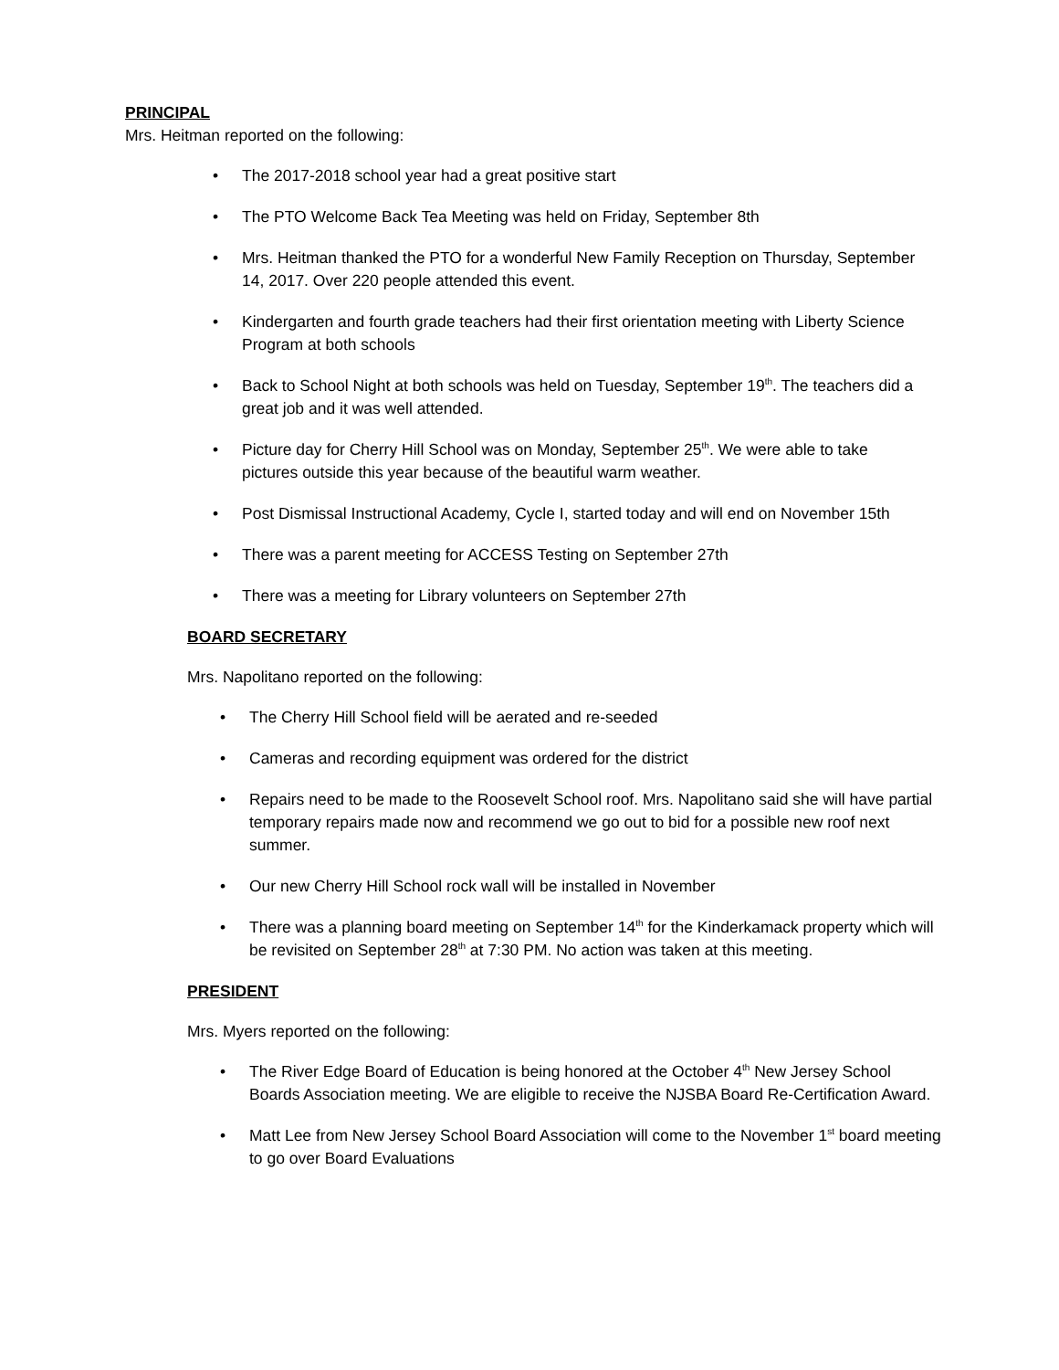PRINCIPAL
Mrs. Heitman reported on the following:
The 2017-2018 school year had a great positive start
The PTO Welcome Back Tea Meeting was held on Friday, September 8th
Mrs. Heitman thanked the PTO for a wonderful New Family Reception on Thursday, September 14, 2017. Over 220 people attended this event.
Kindergarten and fourth grade teachers had their first orientation meeting with Liberty Science Program at both schools
Back to School Night at both schools was held on Tuesday, September 19<sup>th</sup>. The teachers did a great job and it was well attended.
Picture day for Cherry Hill School was on Monday, September 25<sup>th</sup>. We were able to take pictures outside this year because of the beautiful warm weather.
Post Dismissal Instructional Academy, Cycle I, started today and will end on November 15th
There was a parent meeting for ACCESS Testing on September 27th
There was a meeting for Library volunteers on September 27th
BOARD SECRETARY
Mrs. Napolitano reported on the following:
The Cherry Hill School field will be aerated and re-seeded
Cameras and recording equipment was ordered for the district
Repairs need to be made to the Roosevelt School roof. Mrs. Napolitano said she will have partial temporary repairs made now and recommend we go out to bid for a possible new roof next summer.
Our new Cherry Hill School rock wall will be installed in November
There was a planning board meeting on September 14<sup>th</sup> for the Kinderkamack property which will be revisited on September 28<sup>th</sup> at 7:30 PM. No action was taken at this meeting.
PRESIDENT
Mrs. Myers reported on the following:
The River Edge Board of Education is being honored at the October 4<sup>th</sup> New Jersey School Boards Association meeting. We are eligible to receive the NJSBA Board Re-Certification Award.
Matt Lee from New Jersey School Board Association will come to the November 1<sup>st</sup> board meeting to go over Board Evaluations